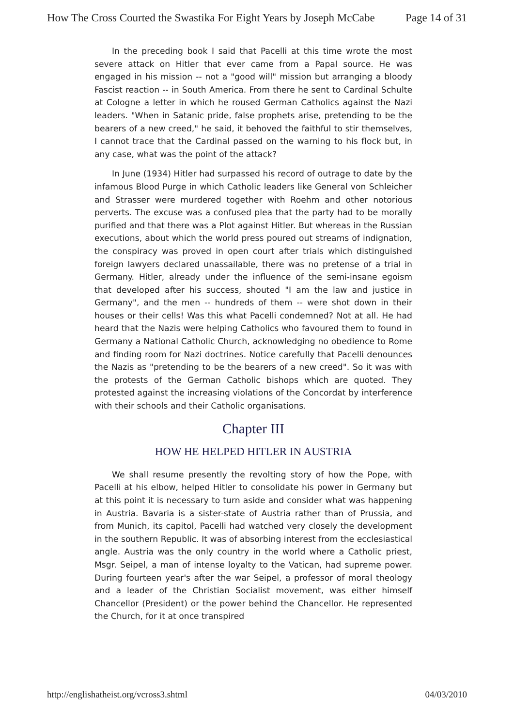How The Cross Courted the Swastika For Eight Years by Joseph McCabe Page 14 of 31
In the preceding book I said that Pacelli at this time wrote the most severe attack on Hitler that ever came from a Papal source. He was engaged in his mission -- not a "good will" mission but arranging a bloody Fascist reaction -- in South America. From there he sent to Cardinal Schulte at Cologne a letter in which he roused German Catholics against the Nazi leaders. "When in Satanic pride, false prophets arise, pretending to be the bearers of a new creed," he said, it behoved the faithful to stir themselves, I cannot trace that the Cardinal passed on the warning to his flock but, in any case, what was the point of the attack?
In June (1934) Hitler had surpassed his record of outrage to date by the infamous Blood Purge in which Catholic leaders like General von Schleicher and Strasser were murdered together with Roehm and other notorious perverts. The excuse was a confused plea that the party had to be morally purified and that there was a Plot against Hitler. But whereas in the Russian executions, about which the world press poured out streams of indignation, the conspiracy was proved in open court after trials which distinguished foreign lawyers declared unassailable, there was no pretense of a trial in Germany. Hitler, already under the influence of the semi-insane egoism that developed after his success, shouted "I am the law and justice in Germany", and the men -- hundreds of them -- were shot down in their houses or their cells! Was this what Pacelli condemned? Not at all. He had heard that the Nazis were helping Catholics who favoured them to found in Germany a National Catholic Church, acknowledging no obedience to Rome and finding room for Nazi doctrines. Notice carefully that Pacelli denounces the Nazis as "pretending to be the bearers of a new creed". So it was with the protests of the German Catholic bishops which are quoted. They protested against the increasing violations of the Concordat by interference with their schools and their Catholic organisations.
Chapter III
HOW HE HELPED HITLER IN AUSTRIA
We shall resume presently the revolting story of how the Pope, with Pacelli at his elbow, helped Hitler to consolidate his power in Germany but at this point it is necessary to turn aside and consider what was happening in Austria. Bavaria is a sister-state of Austria rather than of Prussia, and from Munich, its capitol, Pacelli had watched very closely the development in the southern Republic. It was of absorbing interest from the ecclesiastical angle. Austria was the only country in the world where a Catholic priest, Msgr. Seipel, a man of intense loyalty to the Vatican, had supreme power. During fourteen year's after the war Seipel, a professor of moral theology and a leader of the Christian Socialist movement, was either himself Chancellor (President) or the power behind the Chancellor. He represented the Church, for it at once transpired
http://englishatheist.org/vcross3.shtml 04/03/2010